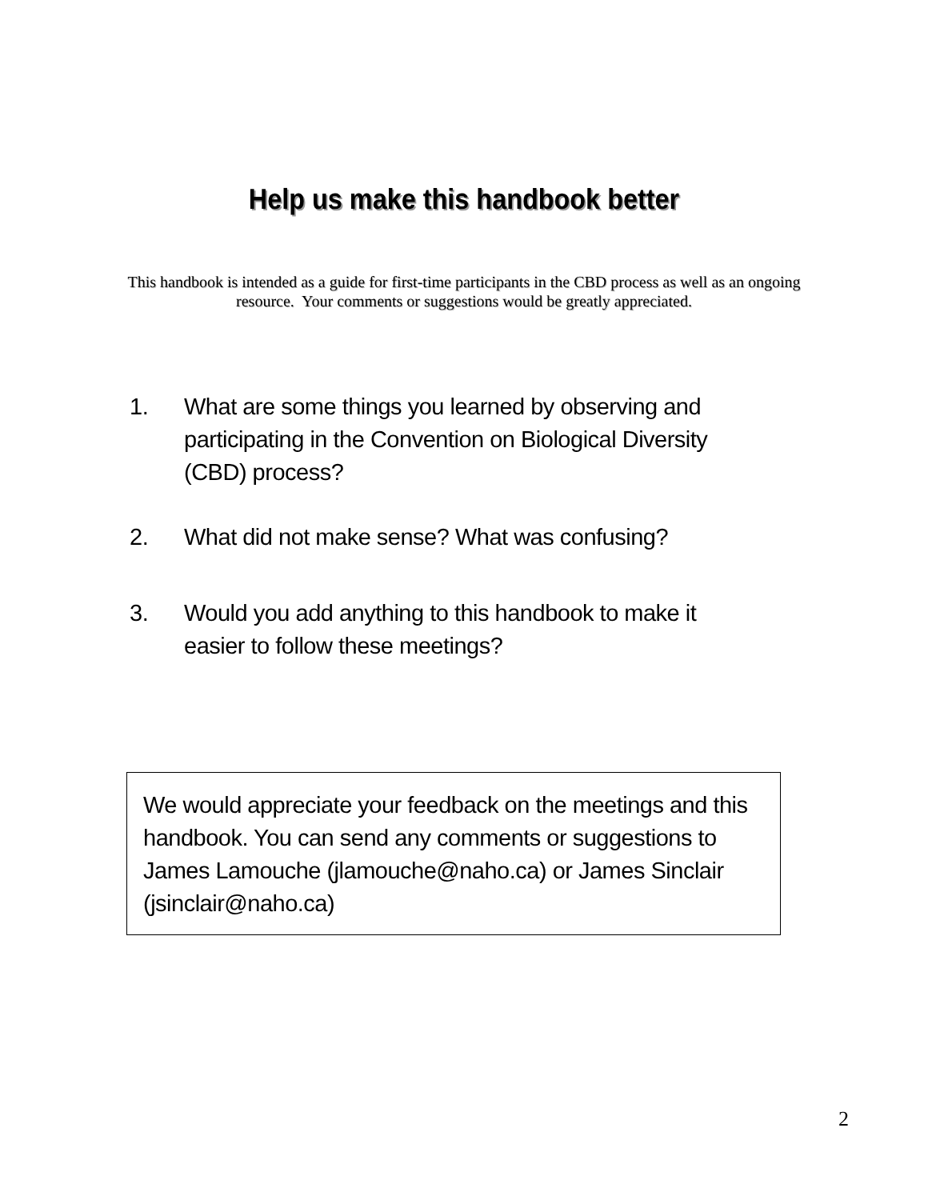Help us make this handbook better
This handbook is intended as a guide for first-time participants in the CBD process as well as an ongoing resource. Your comments or suggestions would be greatly appreciated.
1. What are some things you learned by observing and participating in the Convention on Biological Diversity (CBD) process?
2. What did not make sense? What was confusing?
3. Would you add anything to this handbook to make it easier to follow these meetings?
We would appreciate your feedback on the meetings and this handbook. You can send any comments or suggestions to James Lamouche (jlamouche@naho.ca) or James Sinclair (jsinclair@naho.ca)
2